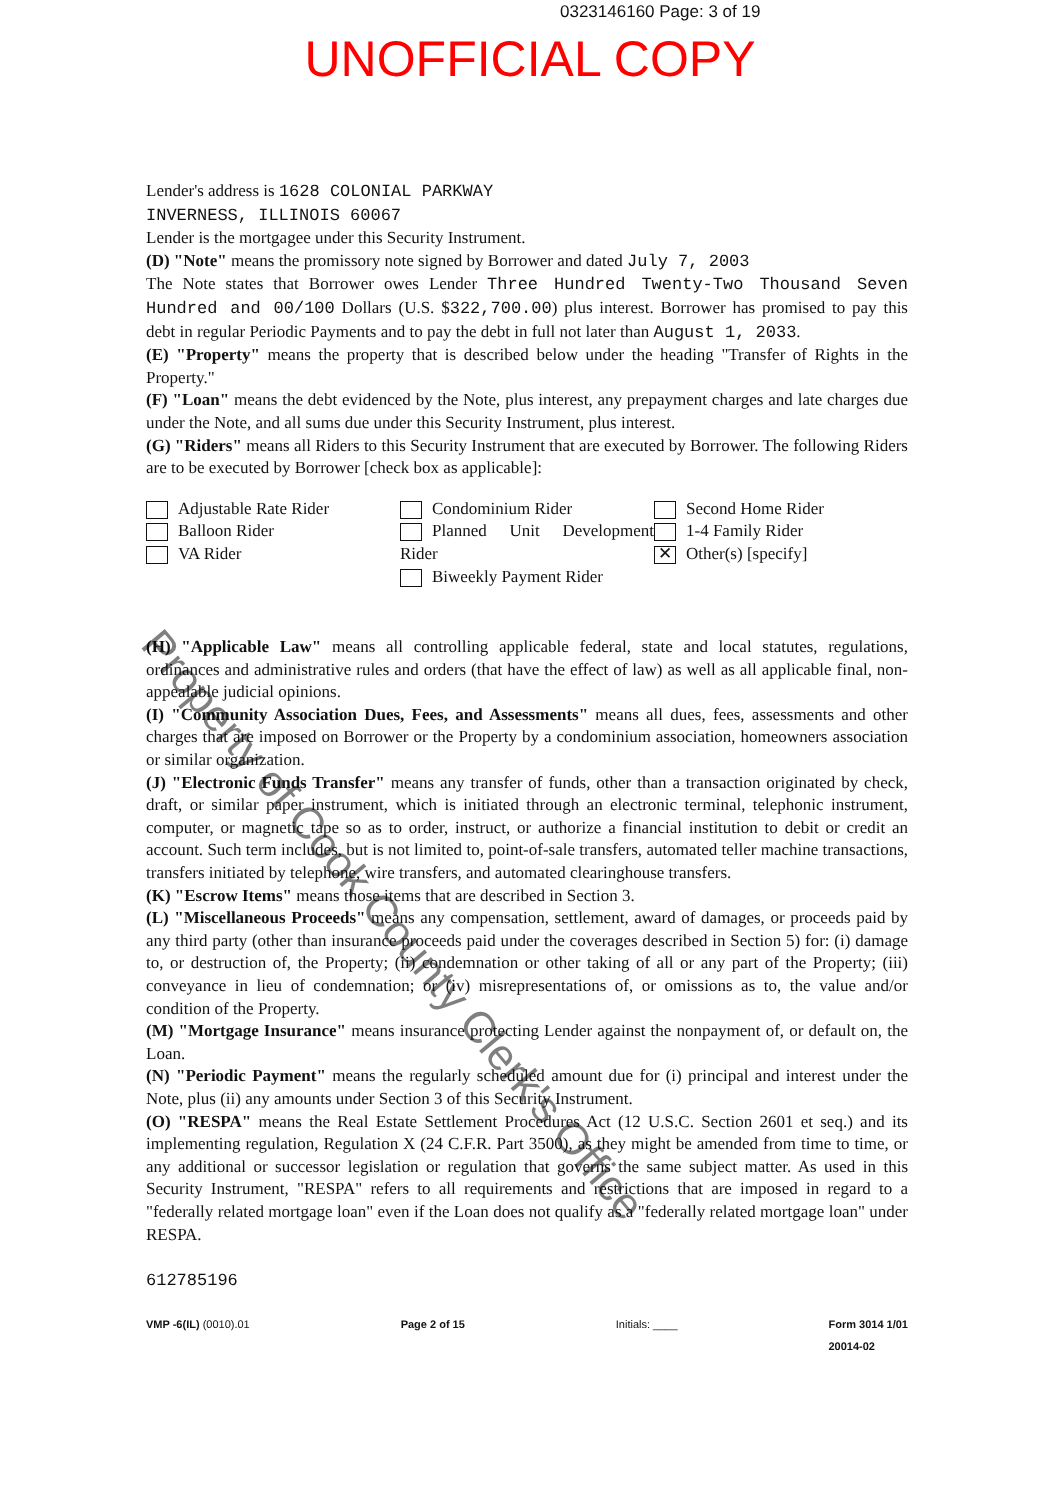0323146160 Page: 3 of 19
UNOFFICIAL COPY
Lender's address is 1628 COLONIAL PARKWAY
INVERNESS, ILLINOIS 60067
Lender is the mortgagee under this Security Instrument.
(D) "Note" means the promissory note signed by Borrower and dated July 7, 2003
The Note states that Borrower owes Lender Three Hundred Twenty-Two Thousand Seven Hundred and 00/100 Dollars (U.S. $322,700.00) plus interest. Borrower has promised to pay this debt in regular Periodic Payments and to pay the debt in full not later than August 1, 2033.
(E) "Property" means the property that is described below under the heading "Transfer of Rights in the Property."
(F) "Loan" means the debt evidenced by the Note, plus interest, any prepayment charges and late charges due under the Note, and all sums due under this Security Instrument, plus interest.
(G) "Riders" means all Riders to this Security Instrument that are executed by Borrower. The following Riders are to be executed by Borrower [check box as applicable]:
Adjustable Rate Rider
Balloon Rider
VA Rider
Condominium Rider
Planned Unit Development Rider
Biweekly Payment Rider
Second Home Rider
1-4 Family Rider
✕ Other(s) [specify]
(H) "Applicable Law" means all controlling applicable federal, state and local statutes, regulations, ordinances and administrative rules and orders (that have the effect of law) as well as all applicable final, non-appealable judicial opinions.
(I) "Community Association Dues, Fees, and Assessments" means all dues, fees, assessments and other charges that are imposed on Borrower or the Property by a condominium association, homeowners association or similar organization.
(J) "Electronic Funds Transfer" means any transfer of funds, other than a transaction originated by check, draft, or similar paper instrument, which is initiated through an electronic terminal, telephonic instrument, computer, or magnetic tape so as to order, instruct, or authorize a financial institution to debit or credit an account. Such term includes, but is not limited to, point-of-sale transfers, automated teller machine transactions, transfers initiated by telephone, wire transfers, and automated clearinghouse transfers.
(K) "Escrow Items" means those items that are described in Section 3.
(L) "Miscellaneous Proceeds" means any compensation, settlement, award of damages, or proceeds paid by any third party (other than insurance proceeds paid under the coverages described in Section 5) for: (i) damage to, or destruction of, the Property; (ii) condemnation or other taking of all or any part of the Property; (iii) conveyance in lieu of condemnation; or (iv) misrepresentations of, or omissions as to, the value and/or condition of the Property.
(M) "Mortgage Insurance" means insurance protecting Lender against the nonpayment of, or default on, the Loan.
(N) "Periodic Payment" means the regularly scheduled amount due for (i) principal and interest under the Note, plus (ii) any amounts under Section 3 of this Security Instrument.
(O) "RESPA" means the Real Estate Settlement Procedures Act (12 U.S.C. Section 2601 et seq.) and its implementing regulation, Regulation X (24 C.F.R. Part 3500), as they might be amended from time to time, or any additional or successor legislation or regulation that governs the same subject matter. As used in this Security Instrument, "RESPA" refers to all requirements and restrictions that are imposed in regard to a "federally related mortgage loan" even if the Loan does not qualify as a "federally related mortgage loan" under RESPA.
612785196
VMP -6(IL) (0010).01 Page 2 of 15 Initials: ____ Form 3014 1/01
20014-02
Property of Cook County Clerk's Office